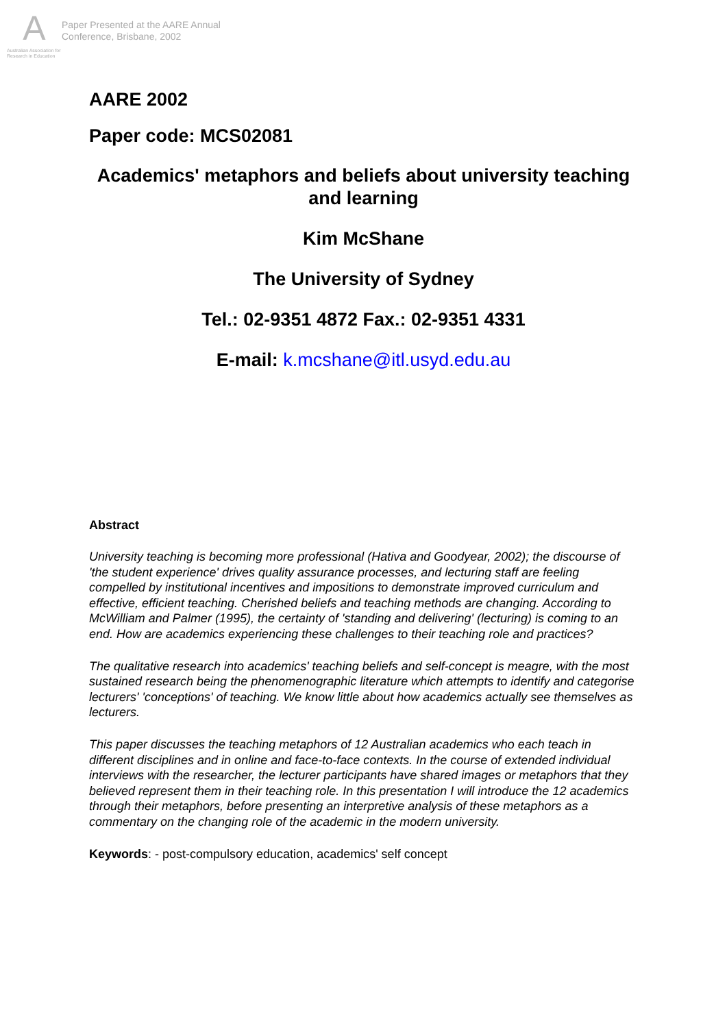A
Australian Association for Research in Education
Paper Presented at the AARE Annual
Conference, Brisbane, 2002
AARE 2002
Paper code: MCS02081
Academics' metaphors and beliefs about university teaching and learning
Kim McShane
The University of Sydney
Tel.: 02-9351 4872 Fax.: 02-9351 4331
E-mail: k.mcshane@itl.usyd.edu.au
Abstract
University teaching is becoming more professional (Hativa and Goodyear, 2002); the discourse of 'the student experience' drives quality assurance processes, and lecturing staff are feeling compelled by institutional incentives and impositions to demonstrate improved curriculum and effective, efficient teaching. Cherished beliefs and teaching methods are changing. According to McWilliam and Palmer (1995), the certainty of 'standing and delivering' (lecturing) is coming to an end. How are academics experiencing these challenges to their teaching role and practices?
The qualitative research into academics' teaching beliefs and self-concept is meagre, with the most sustained research being the phenomenographic literature which attempts to identify and categorise lecturers' 'conceptions' of teaching. We know little about how academics actually see themselves as lecturers.
This paper discusses the teaching metaphors of 12 Australian academics who each teach in different disciplines and in online and face-to-face contexts. In the course of extended individual interviews with the researcher, the lecturer participants have shared images or metaphors that they believed represent them in their teaching role. In this presentation I will introduce the 12 academics through their metaphors, before presenting an interpretive analysis of these metaphors as a commentary on the changing role of the academic in the modern university.
Keywords: - post-compulsory education, academics' self concept